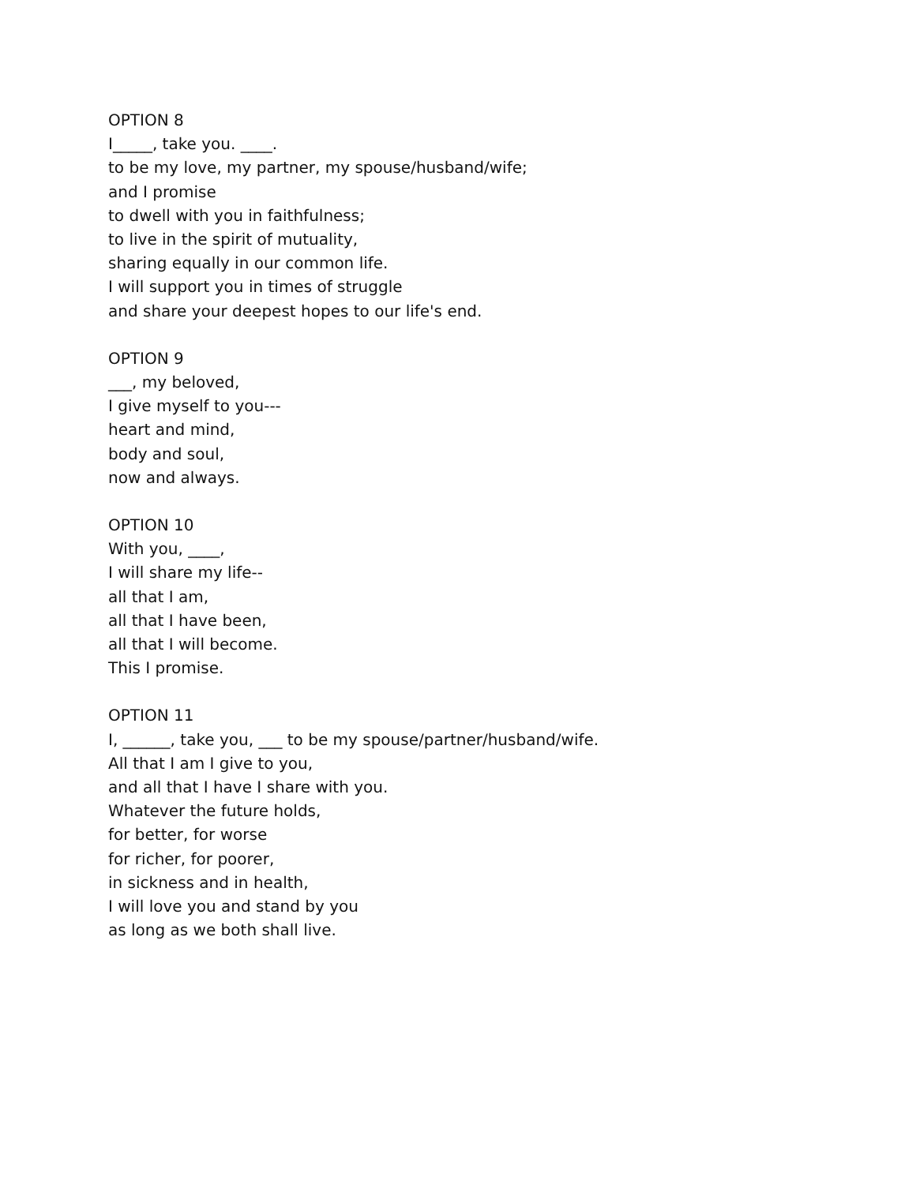OPTION 8
I_____, take you. ____.
to be my love, my partner, my spouse/husband/wife;
and I promise
to dwell with you in faithfulness;
to live in the spirit of mutuality,
sharing equally in our common life.
I will support you in times of struggle
and share your deepest hopes to our life's end.
OPTION 9
___, my beloved,
I give myself to you---
heart and mind,
body and soul,
now and always.
OPTION 10
With you, ____,
I will share my life--
all that I am,
all that I have been,
all that I will become.
This I promise.
OPTION 11
I, ______, take you, ___ to be my spouse/partner/husband/wife.
All that I am I give to you,
and all that I have I share with you.
Whatever the future holds,
for better, for worse
for richer, for poorer,
in sickness and in health,
I will love you and stand by you
as long as we both shall live.